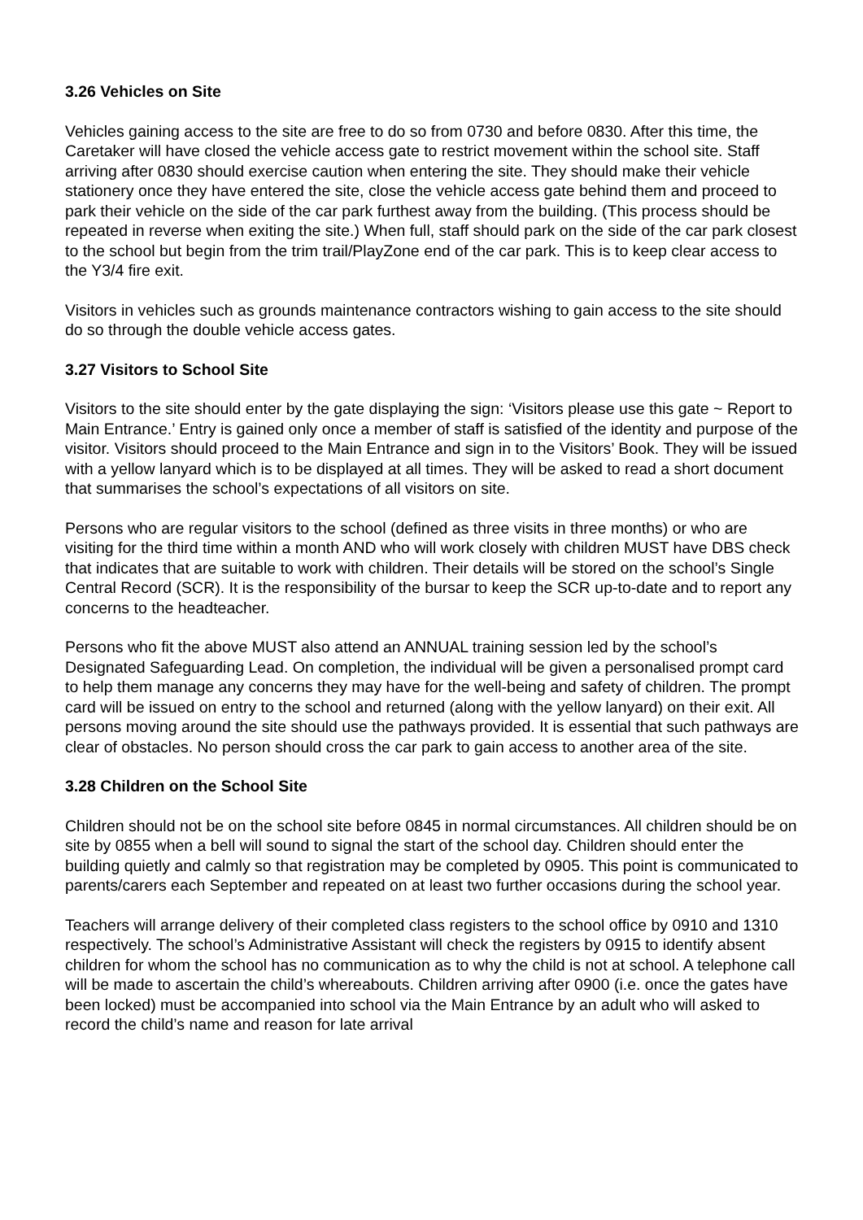3.26 Vehicles on Site
Vehicles gaining access to the site are free to do so from 0730 and before 0830. After this time, the Caretaker will have closed the vehicle access gate to restrict movement within the school site. Staff arriving after 0830 should exercise caution when entering the site. They should make their vehicle stationery once they have entered the site, close the vehicle access gate behind them and proceed to park their vehicle on the side of the car park furthest away from the building. (This process should be repeated in reverse when exiting the site.) When full, staff should park on the side of the car park closest to the school but begin from the trim trail/PlayZone end of the car park. This is to keep clear access to the Y3/4 fire exit.
Visitors in vehicles such as grounds maintenance contractors wishing to gain access to the site should do so through the double vehicle access gates.
3.27 Visitors to School Site
Visitors to the site should enter by the gate displaying the sign: ‘Visitors please use this gate ~ Report to Main Entrance.’ Entry is gained only once a member of staff is satisfied of the identity and purpose of the visitor. Visitors should proceed to the Main Entrance and sign in to the Visitors’ Book. They will be issued with a yellow lanyard which is to be displayed at all times. They will be asked to read a short document that summarises the school’s expectations of all visitors on site.
Persons who are regular visitors to the school (defined as three visits in three months) or who are visiting for the third time within a month AND who will work closely with children MUST have DBS check that indicates that are suitable to work with children. Their details will be stored on the school’s Single Central Record (SCR). It is the responsibility of the bursar to keep the SCR up-to-date and to report any concerns to the headteacher.
Persons who fit the above MUST also attend an ANNUAL training session led by the school’s Designated Safeguarding Lead. On completion, the individual will be given a personalised prompt card to help them manage any concerns they may have for the well-being and safety of children. The prompt card will be issued on entry to the school and returned (along with the yellow lanyard) on their exit. All persons moving around the site should use the pathways provided. It is essential that such pathways are clear of obstacles. No person should cross the car park to gain access to another area of the site.
3.28 Children on the School Site
Children should not be on the school site before 0845 in normal circumstances. All children should be on site by 0855 when a bell will sound to signal the start of the school day. Children should enter the building quietly and calmly so that registration may be completed by 0905. This point is communicated to parents/carers each September and repeated on at least two further occasions during the school year.
Teachers will arrange delivery of their completed class registers to the school office by 0910 and 1310 respectively. The school’s Administrative Assistant will check the registers by 0915 to identify absent children for whom the school has no communication as to why the child is not at school. A telephone call will be made to ascertain the child’s whereabouts. Children arriving after 0900 (i.e. once the gates have been locked) must be accompanied into school via the Main Entrance by an adult who will asked to record the child’s name and reason for late arrival